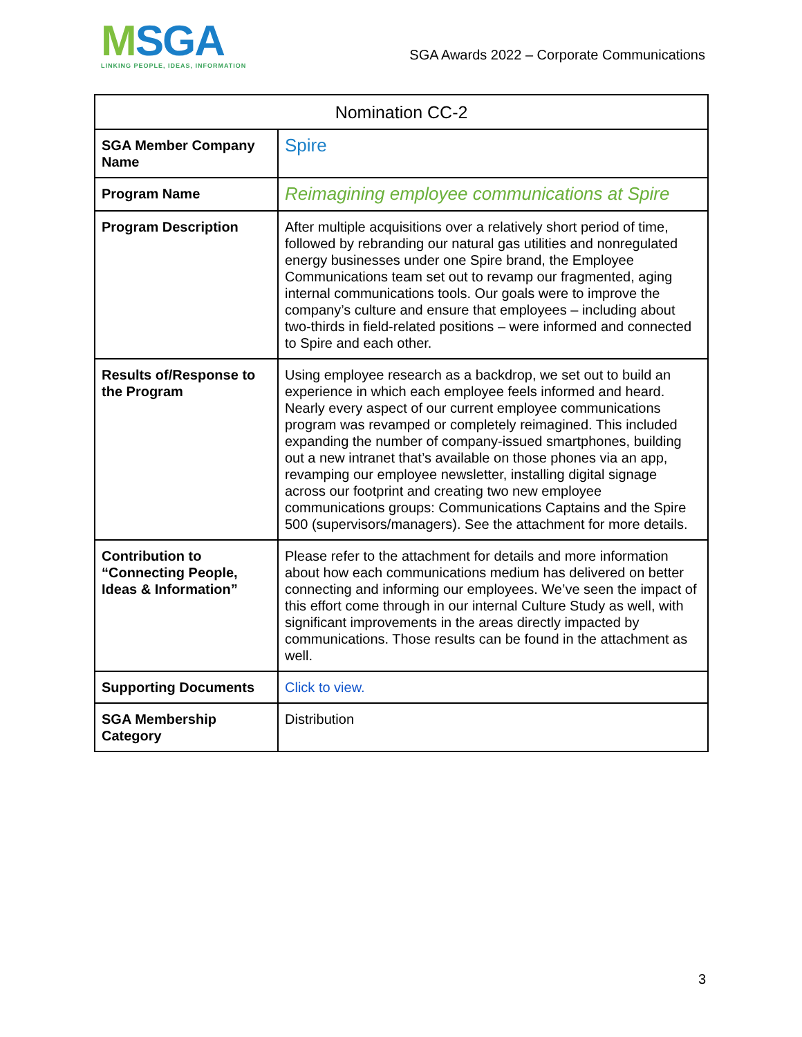MSGA
LINKING PEOPLE, IDEAS, INFORMATION
SGA Awards 2022 – Corporate Communications
| Nomination CC-2 | |
| --- | --- |
| SGA Member Company Name | Spire |
| Program Name | Reimagining employee communications at Spire |
| Program Description | After multiple acquisitions over a relatively short period of time, followed by rebranding our natural gas utilities and nonregulated energy businesses under one Spire brand, the Employee Communications team set out to revamp our fragmented, aging internal communications tools. Our goals were to improve the company’s culture and ensure that employees – including about two-thirds in field-related positions – were informed and connected to Spire and each other. |
| Results of/Response to the Program | Using employee research as a backdrop, we set out to build an experience in which each employee feels informed and heard. Nearly every aspect of our current employee communications program was revamped or completely reimagined. This included expanding the number of company-issued smartphones, building out a new intranet that’s available on those phones via an app, revamping our employee newsletter, installing digital signage across our footprint and creating two new employee communications groups: Communications Captains and the Spire 500 (supervisors/managers). See the attachment for more details. |
| Contribution to “Connecting People, Ideas & Information” | Please refer to the attachment for details and more information about how each communications medium has delivered on better connecting and informing our employees. We’ve seen the impact of this effort come through in our internal Culture Study as well, with significant improvements in the areas directly impacted by communications. Those results can be found in the attachment as well. |
| Supporting Documents | Click to view. |
| SGA Membership Category | Distribution |
3